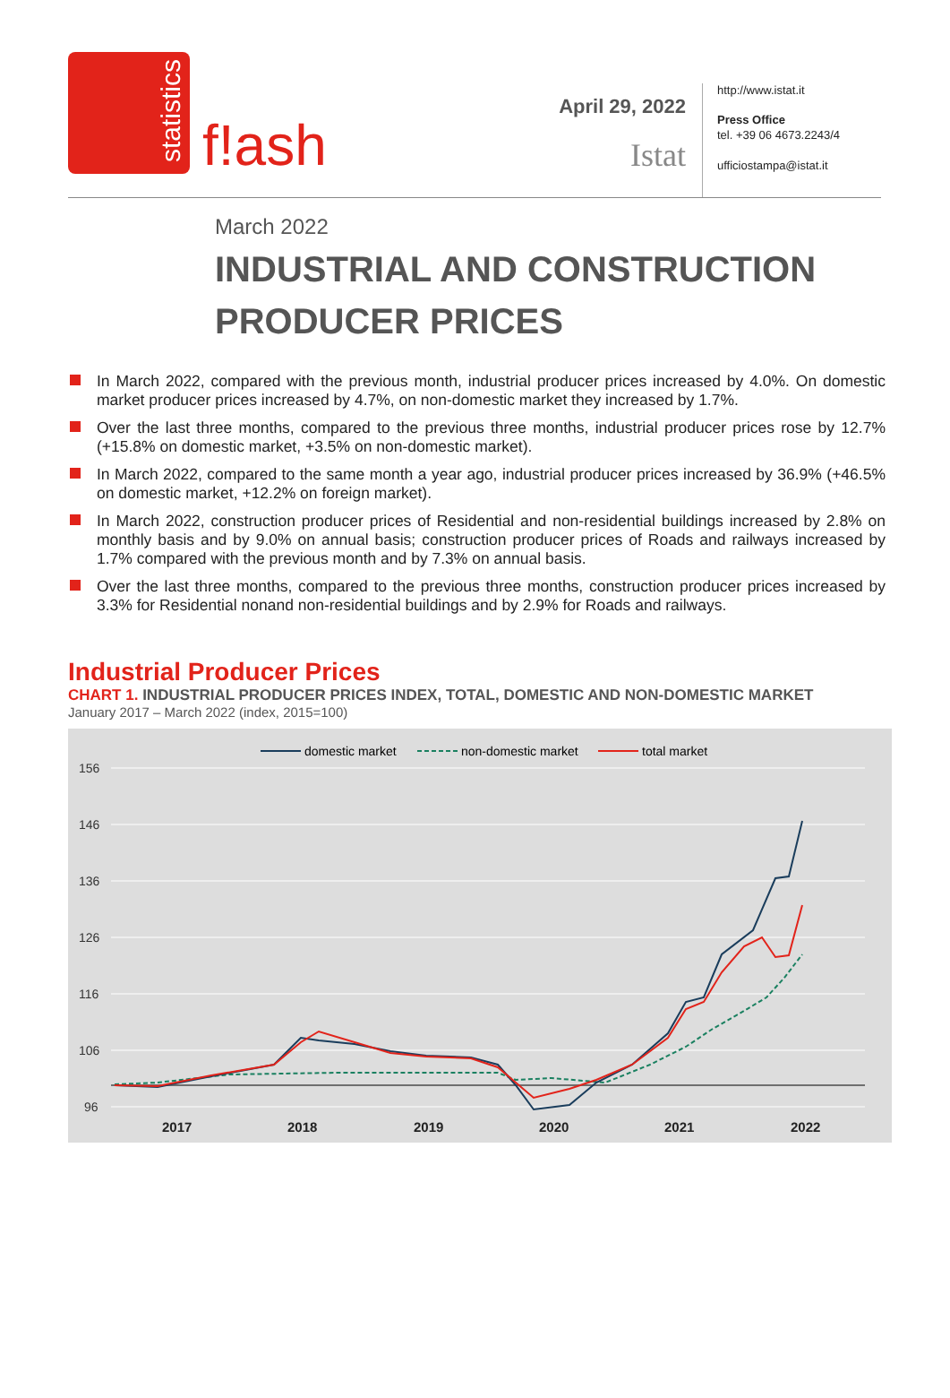statistics
f!ash
April 29, 2022
Istat
http://www.istat.it
Press Office
tel. +39 06 4673.2243/4
ufficiostampa@istat.it
March 2022
INDUSTRIAL AND CONSTRUCTION
PRODUCER PRICES
In March 2022, compared with the previous month, industrial producer prices increased by 4.0%. On domestic market producer prices increased by 4.7%, on non-domestic market they increased by 1.7%.
Over the last three months, compared to the previous three months, industrial producer prices rose by 12.7% (+15.8% on domestic market, +3.5% on non-domestic market).
In March 2022, compared to the same month a year ago, industrial producer prices increased by 36.9% (+46.5% on domestic market, +12.2% on foreign market).
In March 2022, construction producer prices of Residential and non-residential buildings increased by 2.8% on monthly basis and by 9.0% on annual basis; construction producer prices of Roads and railways increased by 1.7% compared with the previous month and by 7.3% on annual basis.
Over the last three months, compared to the previous three months, construction producer prices increased by 3.3% for Residential nonand non-residential buildings and by 2.9% for Roads and railways.
Industrial Producer Prices
CHART 1. INDUSTRIAL PRODUCER PRICES INDEX, TOTAL, DOMESTIC AND NON-DOMESTIC MARKET
January 2017 – March 2022 (index, 2015=100)
domestic market
non-domestic market
total market
156
146
136
126
116
106
96
2017
2018
2019
2020
2021
2022